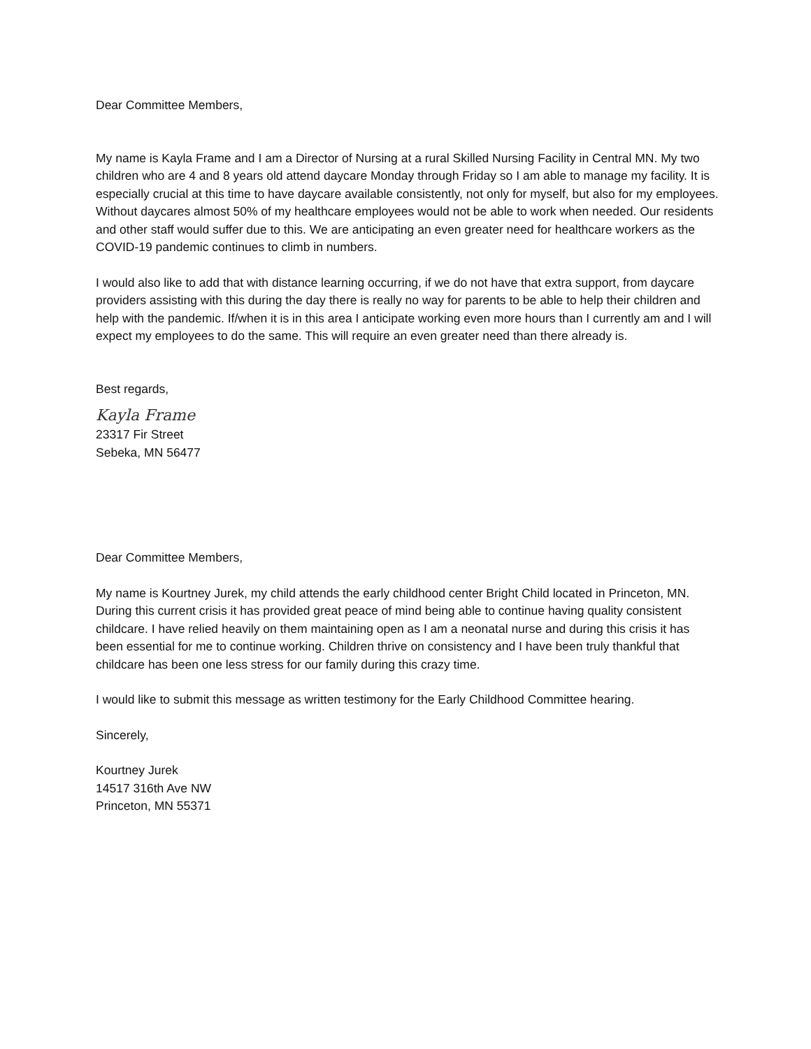Dear Committee Members,
My name is Kayla Frame and I am a Director of Nursing at a rural Skilled Nursing Facility in Central MN. My two children who are 4 and 8 years old attend daycare Monday through Friday so I am able to manage my facility. It is especially crucial at this time to have daycare available consistently, not only for myself, but also for my employees. Without daycares almost 50% of my healthcare employees would not be able to work when needed. Our residents and other staff would suffer due to this. We are anticipating an even greater need for healthcare workers as the COVID-19 pandemic continues to climb in numbers.
I would also like to add that with distance learning occurring, if we do not have that extra support, from daycare providers assisting with this during the day there is really no way for parents to be able to help their children and help with the pandemic. If/when it is in this area I anticipate working even more hours than I currently am and I will expect my employees to do the same. This will require an even greater need than there already is.
Best regards,
Kayla Frame
23317 Fir Street
Sebeka, MN 56477
Dear Committee Members,
My name is Kourtney Jurek, my child attends the early childhood center Bright Child located in Princeton, MN. During this current crisis it has provided great peace of mind being able to continue having quality consistent childcare. I have relied heavily on them maintaining open as I am a neonatal nurse and during this crisis it has been essential for me to continue working. Children thrive on consistency and I have been truly thankful that childcare has been one less stress for our family during this crazy time.
I would like to submit this message as written testimony for the Early Childhood Committee hearing.
Sincerely,
Kourtney Jurek
14517 316th Ave NW
Princeton, MN 55371